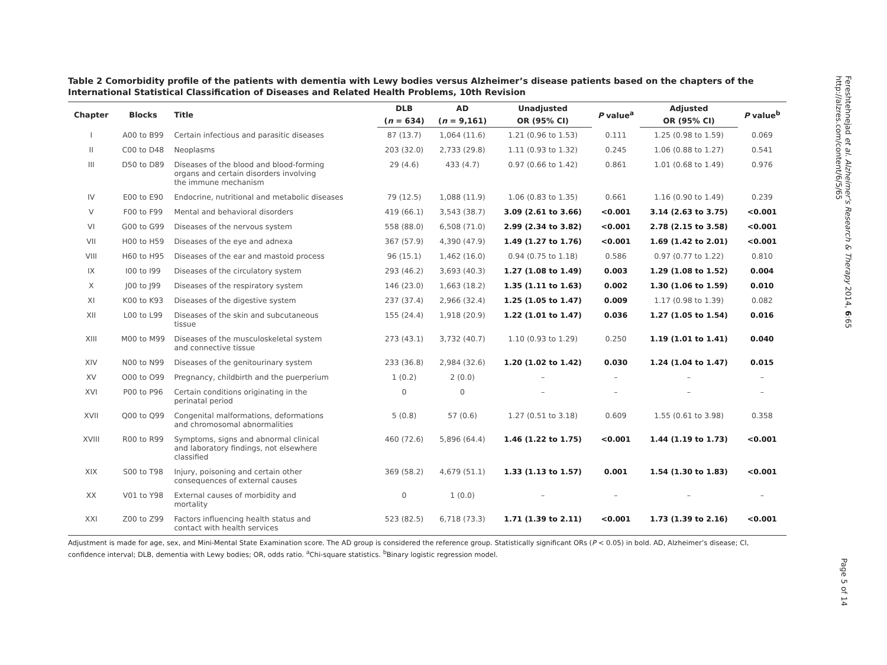Table 2 Comorbidity profile of the patients with dementia with Lewy bodies versus Alzheimer’s disease patients based on the chapters of the International Statistical Classification of Diseases and Related Health Problems, 10th Revision
| Chapter | Blocks | Title | DLB | AD | Unadjusted | P value<sup>a</sup> | Adjusted | P value<sup>b</sup> |
| --- | --- | --- | --- | --- | --- | --- | --- | --- |
| | | | ( n = 634) | ( n = 9,161) | OR (95% CI) | | OR (95% CI) | |
| I | A00 to B99 | Certain infectious and parasitic diseases | 87 (13.7) | 1,064 (11.6) | 1.21 (0.96 to 1.53) | 0.111 | 1.25 (0.98 to 1.59) | 0.069 |
| II | C00 to D48 | Neoplasms | 203 (32.0) | 2,733 (29.8) | 1.11 (0.93 to 1.32) | 0.245 | 1.06 (0.88 to 1.27) | 0.541 |
| III | D50 to D89 | Diseases of the blood and blood-forming organs and certain disorders involving the immune mechanism | 29 (4.6) | 433 (4.7) | 0.97 (0.66 to 1.42) | 0.861 | 1.01 (0.68 to 1.49) | 0.976 |
| IV | E00 to E90 | Endocrine, nutritional and metabolic diseases | 79 (12.5) | 1,088 (11.9) | 1.06 (0.83 to 1.35) | 0.661 | 1.16 (0.90 to 1.49) | 0.239 |
| V | F00 to F99 | Mental and behavioral disorders | 419 (66.1) | 3,543 (38.7) | 3.09 (2.61 to 3.66) | <0.001 | 3.14 (2.63 to 3.75) | <0.001 |
| VI | G00 to G99 | Diseases of the nervous system | 558 (88.0) | 6,508 (71.0) | 2.99 (2.34 to 3.82) | <0.001 | 2.78 (2.15 to 3.58) | <0.001 |
| VII | H00 to H59 | Diseases of the eye and adnexa | 367 (57.9) | 4,390 (47.9) | 1.49 (1.27 to 1.76) | <0.001 | 1.69 (1.42 to 2.01) | <0.001 |
| VIII | H60 to H95 | Diseases of the ear and mastoid process | 96 (15.1) | 1,462 (16.0) | 0.94 (0.75 to 1.18) | 0.586 | 0.97 (0.77 to 1.22) | 0.810 |
| IX | I00 to I99 | Diseases of the circulatory system | 293 (46.2) | 3,693 (40.3) | 1.27 (1.08 to 1.49) | 0.003 | 1.29 (1.08 to 1.52) | 0.004 |
| X | J00 to J99 | Diseases of the respiratory system | 146 (23.0) | 1,663 (18.2) | 1.35 (1.11 to 1.63) | 0.002 | 1.30 (1.06 to 1.59) | 0.010 |
| XI | K00 to K93 | Diseases of the digestive system | 237 (37.4) | 2,966 (32.4) | 1.25 (1.05 to 1.47) | 0.009 | 1.17 (0.98 to 1.39) | 0.082 |
| XII | L00 to L99 | Diseases of the skin and subcutaneous tissue | 155 (24.4) | 1,918 (20.9) | 1.22 (1.01 to 1.47) | 0.036 | 1.27 (1.05 to 1.54) | 0.016 |
| XIII | M00 to M99 | Diseases of the musculoskeletal system and connective tissue | 273 (43.1) | 3,732 (40.7) | 1.10 (0.93 to 1.29) | 0.250 | 1.19 (1.01 to 1.41) | 0.040 |
| XIV | N00 to N99 | Diseases of the genitourinary system | 233 (36.8) | 2,984 (32.6) | 1.20 (1.02 to 1.42) | 0.030 | 1.24 (1.04 to 1.47) | 0.015 |
| XV | O00 to O99 | Pregnancy, childbirth and the puerperium | 1 (0.2) | 2 (0.0) | – | – | – | – |
| XVI | P00 to P96 | Certain conditions originating in the perinatal period | 0 | 0 | – | – | – | – |
| XVII | Q00 to Q99 | Congenital malformations, deformations and chromosomal abnormalities | 5 (0.8) | 57 (0.6) | 1.27 (0.51 to 3.18) | 0.609 | 1.55 (0.61 to 3.98) | 0.358 |
| XVIII | R00 to R99 | Symptoms, signs and abnormal clinical and laboratory findings, not elsewhere classified | 460 (72.6) | 5,896 (64.4) | 1.46 (1.22 to 1.75) | <0.001 | 1.44 (1.19 to 1.73) | <0.001 |
| XIX | S00 to T98 | Injury, poisoning and certain other consequences of external causes | 369 (58.2) | 4,679 (51.1) | 1.33 (1.13 to 1.57) | 0.001 | 1.54 (1.30 to 1.83) | <0.001 |
| XX | V01 to Y98 | External causes of morbidity and mortality | 0 | 1 (0.0) | – | – | – | – |
| XXI | Z00 to Z99 | Factors influencing health status and contact with health services | 523 (82.5) | 6,718 (73.3) | 1.71 (1.39 to 2.11) | <0.001 | 1.73 (1.39 to 2.16) | <0.001 |
Adjustment is made for age, sex, and Mini-Mental State Examination score. The AD group is considered the reference group. Statistically significant ORs (P < 0.05) in bold. AD, Alzheimer’s disease; CI, confidence interval; DLB, dementia with Lewy bodies; OR, odds ratio. <sup>a</sup>Chi-square statistics. <sup>b</sup>Binary logistic regression model.
Fereshtehnejad et al. Alzheimer's Research & Therapy 2014, 6:65
http://alzres.com/content/6/5/65
Page 5 of 14